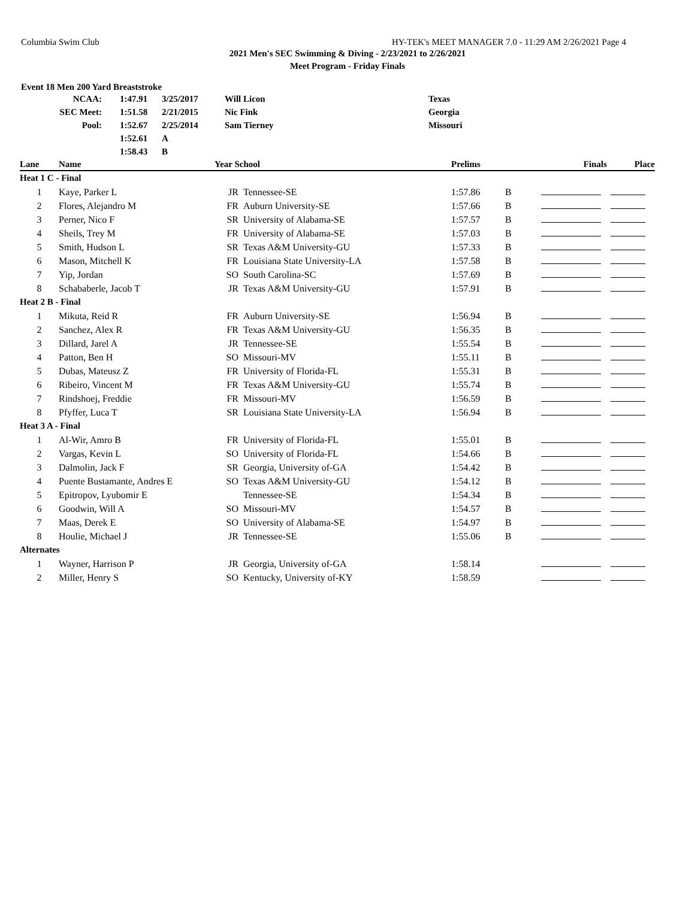Columbia Swim Club HY-TEK's MEET MANAGER 7.0 - 11:29 AM 2/26/2021 Page 4
2021 Men's SEC Swimming & Diving - 2/23/2021 to 2/26/2021
Meet Program - Friday Finals
Event 18 Men 200 Yard Breaststroke
| NCAA: | 1:47.91 | 3/25/2017 | Will Licon | Texas |
| SEC Meet: | 1:51.58 | 2/21/2015 | Nic Fink | Georgia |
| Pool: | 1:52.67 | 2/25/2014 | Sam Tierney | Missouri |
| | 1:52.61 | A | | |
| | 1:58.43 | B | | |
| Lane | Name | Year School | | Prelims | | Finals | Place |
| --- | --- | --- | --- | --- | --- | --- | --- |
| Heat 1 C - Final | | | | | | | |
| 1 | Kaye, Parker L | JR | Tennessee-SE | 1:57.86 | B | | |
| 2 | Flores, Alejandro M | FR | Auburn University-SE | 1:57.66 | B | | |
| 3 | Perner, Nico F | SR | University of Alabama-SE | 1:57.57 | B | | |
| 4 | Sheils, Trey M | FR | University of Alabama-SE | 1:57.03 | B | | |
| 5 | Smith, Hudson L | SR | Texas A&M University-GU | 1:57.33 | B | | |
| 6 | Mason, Mitchell K | FR | Louisiana State University-LA | 1:57.58 | B | | |
| 7 | Yip, Jordan | SO | South Carolina-SC | 1:57.69 | B | | |
| 8 | Schababerle, Jacob T | JR | Texas A&M University-GU | 1:57.91 | B | | |
| Heat 2 B - Final | | | | | | | |
| 1 | Mikuta, Reid R | FR | Auburn University-SE | 1:56.94 | B | | |
| 2 | Sanchez, Alex R | FR | Texas A&M University-GU | 1:56.35 | B | | |
| 3 | Dillard, Jarel A | JR | Tennessee-SE | 1:55.54 | B | | |
| 4 | Patton, Ben H | SO | Missouri-MV | 1:55.11 | B | | |
| 5 | Dubas, Mateusz Z | FR | University of Florida-FL | 1:55.31 | B | | |
| 6 | Ribeiro, Vincent M | FR | Texas A&M University-GU | 1:55.74 | B | | |
| 7 | Rindshoej, Freddie | FR | Missouri-MV | 1:56.59 | B | | |
| 8 | Pfyffer, Luca T | SR | Louisiana State University-LA | 1:56.94 | B | | |
| Heat 3 A - Final | | | | | | | |
| 1 | Al-Wir, Amro B | FR | University of Florida-FL | 1:55.01 | B | | |
| 2 | Vargas, Kevin L | SO | University of Florida-FL | 1:54.66 | B | | |
| 3 | Dalmolin, Jack F | SR | Georgia, University of-GA | 1:54.42 | B | | |
| 4 | Puente Bustamante, Andres E | SO | Texas A&M University-GU | 1:54.12 | B | | |
| 5 | Epitropov, Lyubomir E | | Tennessee-SE | 1:54.34 | B | | |
| 6 | Goodwin, Will A | SO | Missouri-MV | 1:54.57 | B | | |
| 7 | Maas, Derek E | SO | University of Alabama-SE | 1:54.97 | B | | |
| 8 | Houlie, Michael J | JR | Tennessee-SE | 1:55.06 | B | | |
| Alternates | | | | | | | |
| 1 | Wayner, Harrison P | JR | Georgia, University of-GA | 1:58.14 | | | |
| 2 | Miller, Henry S | SO | Kentucky, University of-KY | 1:58.59 | | | |